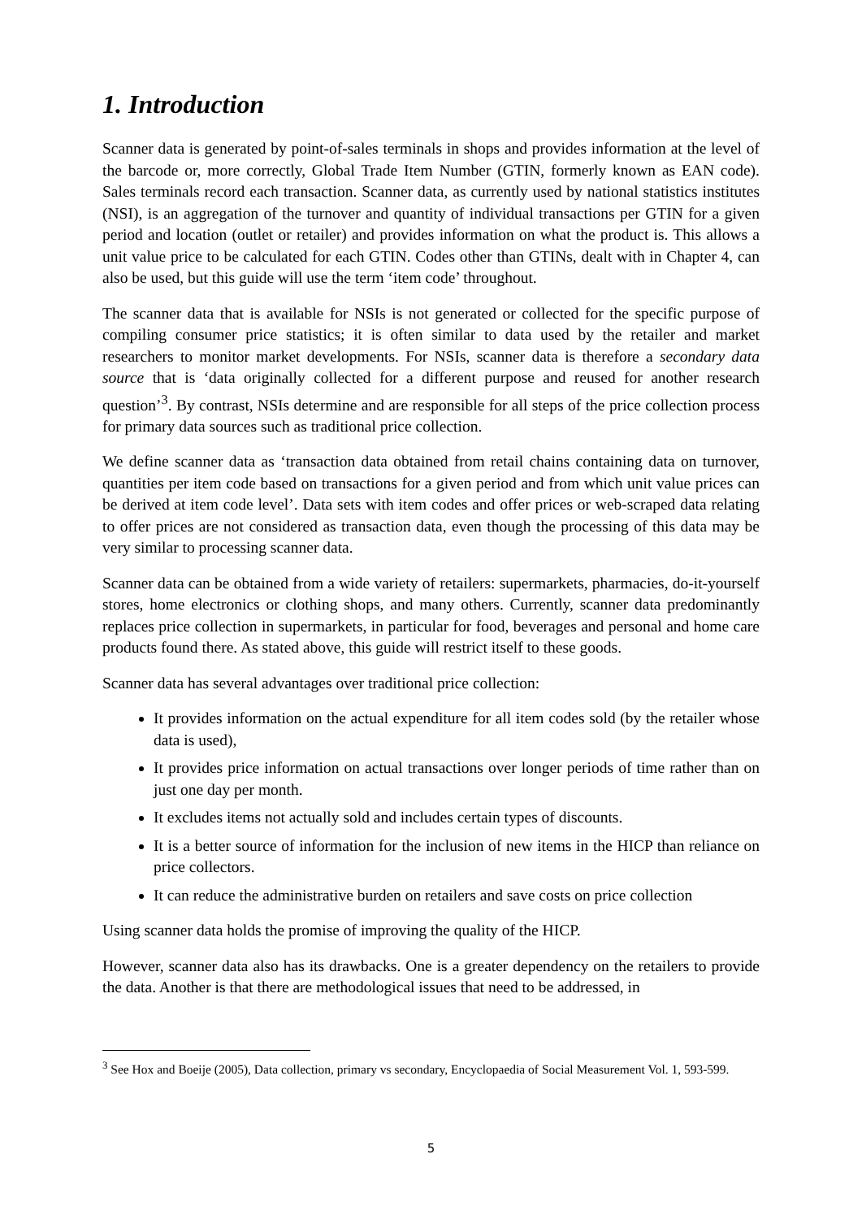1. Introduction
Scanner data is generated by point-of-sales terminals in shops and provides information at the level of the barcode or, more correctly, Global Trade Item Number (GTIN, formerly known as EAN code). Sales terminals record each transaction. Scanner data, as currently used by national statistics institutes (NSI), is an aggregation of the turnover and quantity of individual transactions per GTIN for a given period and location (outlet or retailer) and provides information on what the product is. This allows a unit value price to be calculated for each GTIN. Codes other than GTINs, dealt with in Chapter 4, can also be used, but this guide will use the term ‘item code’ throughout.
The scanner data that is available for NSIs is not generated or collected for the specific purpose of compiling consumer price statistics; it is often similar to data used by the retailer and market researchers to monitor market developments. For NSIs, scanner data is therefore a secondary data source that is ‘data originally collected for a different purpose and reused for another research question’<sup>3</sup>. By contrast, NSIs determine and are responsible for all steps of the price collection process for primary data sources such as traditional price collection.
We define scanner data as ‘transaction data obtained from retail chains containing data on turnover, quantities per item code based on transactions for a given period and from which unit value prices can be derived at item code level’. Data sets with item codes and offer prices or web-scraped data relating to offer prices are not considered as transaction data, even though the processing of this data may be very similar to processing scanner data.
Scanner data can be obtained from a wide variety of retailers: supermarkets, pharmacies, do-it-yourself stores, home electronics or clothing shops, and many others. Currently, scanner data predominantly replaces price collection in supermarkets, in particular for food, beverages and personal and home care products found there. As stated above, this guide will restrict itself to these goods.
Scanner data has several advantages over traditional price collection:
It provides information on the actual expenditure for all item codes sold (by the retailer whose data is used),
It provides price information on actual transactions over longer periods of time rather than on just one day per month.
It excludes items not actually sold and includes certain types of discounts.
It is a better source of information for the inclusion of new items in the HICP than reliance on price collectors.
It can reduce the administrative burden on retailers and save costs on price collection
Using scanner data holds the promise of improving the quality of the HICP.
However, scanner data also has its drawbacks. One is a greater dependency on the retailers to provide the data. Another is that there are methodological issues that need to be addressed, in
<sup>3</sup> See Hox and Boeije (2005), Data collection, primary vs secondary, Encyclopaedia of Social Measurement Vol. 1, 593-599.
5